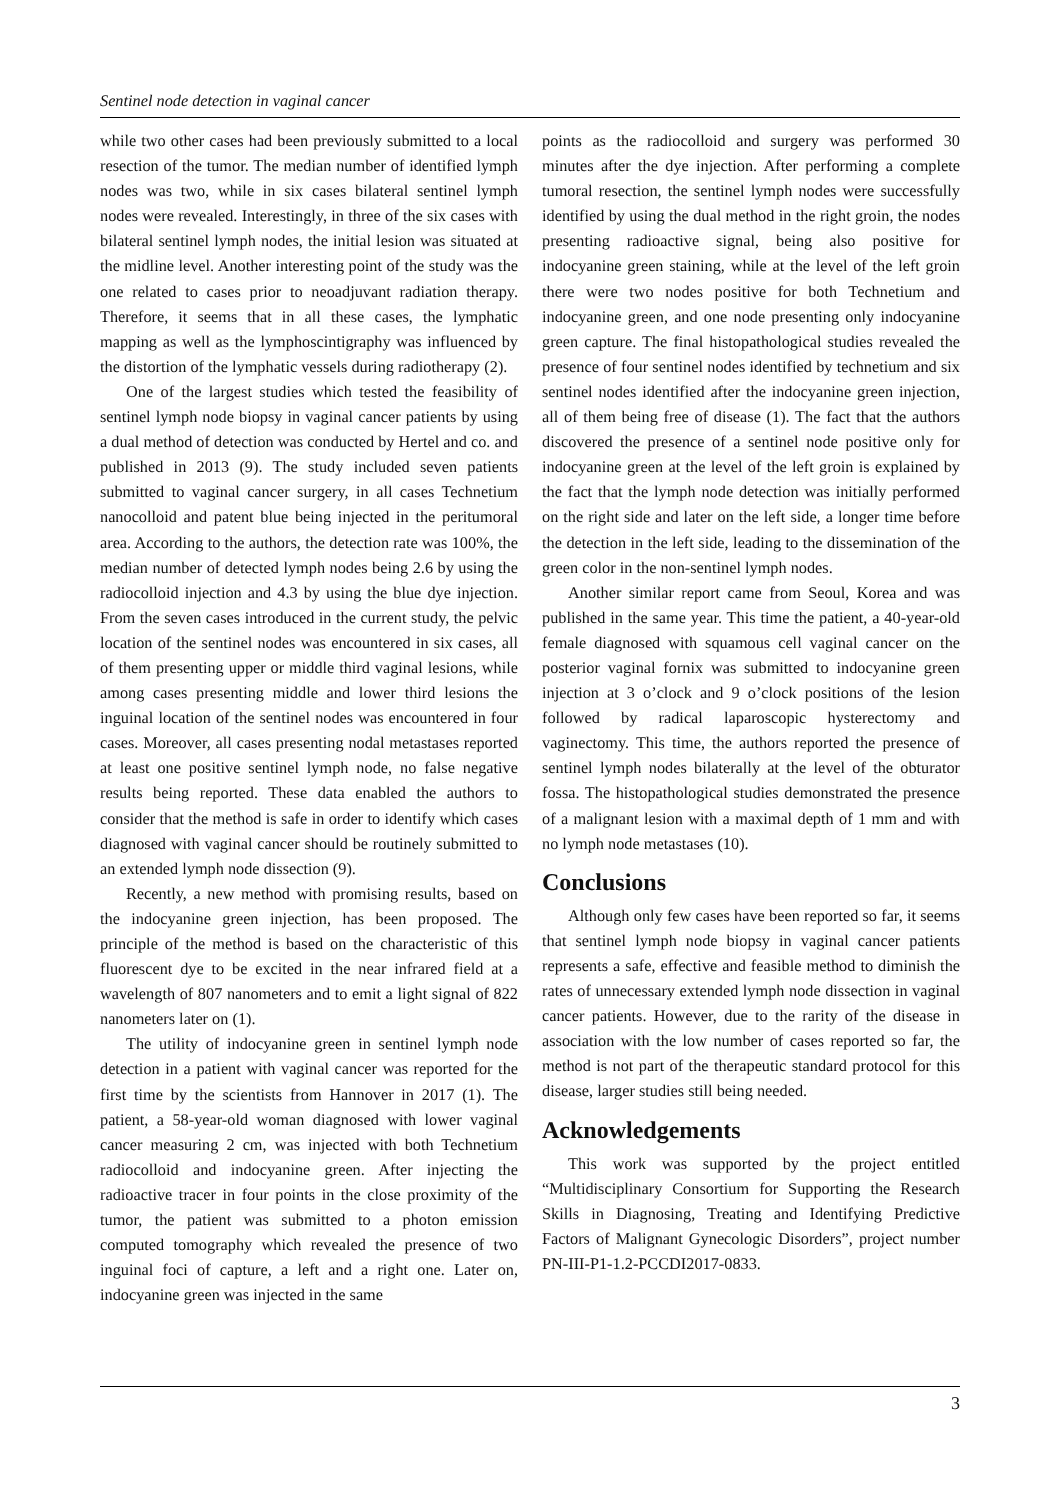Sentinel node detection in vaginal cancer
while two other cases had been previously submitted to a local resection of the tumor. The median number of identified lymph nodes was two, while in six cases bilateral sentinel lymph nodes were revealed. Interestingly, in three of the six cases with bilateral sentinel lymph nodes, the initial lesion was situated at the midline level. Another interesting point of the study was the one related to cases prior to neoadjuvant radiation therapy. Therefore, it seems that in all these cases, the lymphatic mapping as well as the lymphoscintigraphy was influenced by the distortion of the lymphatic vessels during radiotherapy (2).
One of the largest studies which tested the feasibility of sentinel lymph node biopsy in vaginal cancer patients by using a dual method of detection was conducted by Hertel and co. and published in 2013 (9). The study included seven patients submitted to vaginal cancer surgery, in all cases Technetium nanocolloid and patent blue being injected in the peritumoral area. According to the authors, the detection rate was 100%, the median number of detected lymph nodes being 2.6 by using the radiocolloid injection and 4.3 by using the blue dye injection. From the seven cases introduced in the current study, the pelvic location of the sentinel nodes was encountered in six cases, all of them presenting upper or middle third vaginal lesions, while among cases presenting middle and lower third lesions the inguinal location of the sentinel nodes was encountered in four cases. Moreover, all cases presenting nodal metastases reported at least one positive sentinel lymph node, no false negative results being reported. These data enabled the authors to consider that the method is safe in order to identify which cases diagnosed with vaginal cancer should be routinely submitted to an extended lymph node dissection (9).
Recently, a new method with promising results, based on the indocyanine green injection, has been proposed. The principle of the method is based on the characteristic of this fluorescent dye to be excited in the near infrared field at a wavelength of 807 nanometers and to emit a light signal of 822 nanometers later on (1).
The utility of indocyanine green in sentinel lymph node detection in a patient with vaginal cancer was reported for the first time by the scientists from Hannover in 2017 (1). The patient, a 58-year-old woman diagnosed with lower vaginal cancer measuring 2 cm, was injected with both Technetium radiocolloid and indocyanine green. After injecting the radioactive tracer in four points in the close proximity of the tumor, the patient was submitted to a photon emission computed tomography which revealed the presence of two inguinal foci of capture, a left and a right one. Later on, indocyanine green was injected in the same
points as the radiocolloid and surgery was performed 30 minutes after the dye injection. After performing a complete tumoral resection, the sentinel lymph nodes were successfully identified by using the dual method in the right groin, the nodes presenting radioactive signal, being also positive for indocyanine green staining, while at the level of the left groin there were two nodes positive for both Technetium and indocyanine green, and one node presenting only indocyanine green capture. The final histopathological studies revealed the presence of four sentinel nodes identified by technetium and six sentinel nodes identified after the indocyanine green injection, all of them being free of disease (1). The fact that the authors discovered the presence of a sentinel node positive only for indocyanine green at the level of the left groin is explained by the fact that the lymph node detection was initially performed on the right side and later on the left side, a longer time before the detection in the left side, leading to the dissemination of the green color in the non-sentinel lymph nodes.
Another similar report came from Seoul, Korea and was published in the same year. This time the patient, a 40-year-old female diagnosed with squamous cell vaginal cancer on the posterior vaginal fornix was submitted to indocyanine green injection at 3 o’clock and 9 o’clock positions of the lesion followed by radical laparoscopic hysterectomy and vaginectomy. This time, the authors reported the presence of sentinel lymph nodes bilaterally at the level of the obturator fossa. The histopathological studies demonstrated the presence of a malignant lesion with a maximal depth of 1 mm and with no lymph node metastases (10).
Conclusions
Although only few cases have been reported so far, it seems that sentinel lymph node biopsy in vaginal cancer patients represents a safe, effective and feasible method to diminish the rates of unnecessary extended lymph node dissection in vaginal cancer patients. However, due to the rarity of the disease in association with the low number of cases reported so far, the method is not part of the therapeutic standard protocol for this disease, larger studies still being needed.
Acknowledgements
This work was supported by the project entitled “Multidisciplinary Consortium for Supporting the Research Skills in Diagnosing, Treating and Identifying Predictive Factors of Malignant Gynecologic Disorders”, project number PN-III-P1-1.2-PCCDI2017-0833.
3